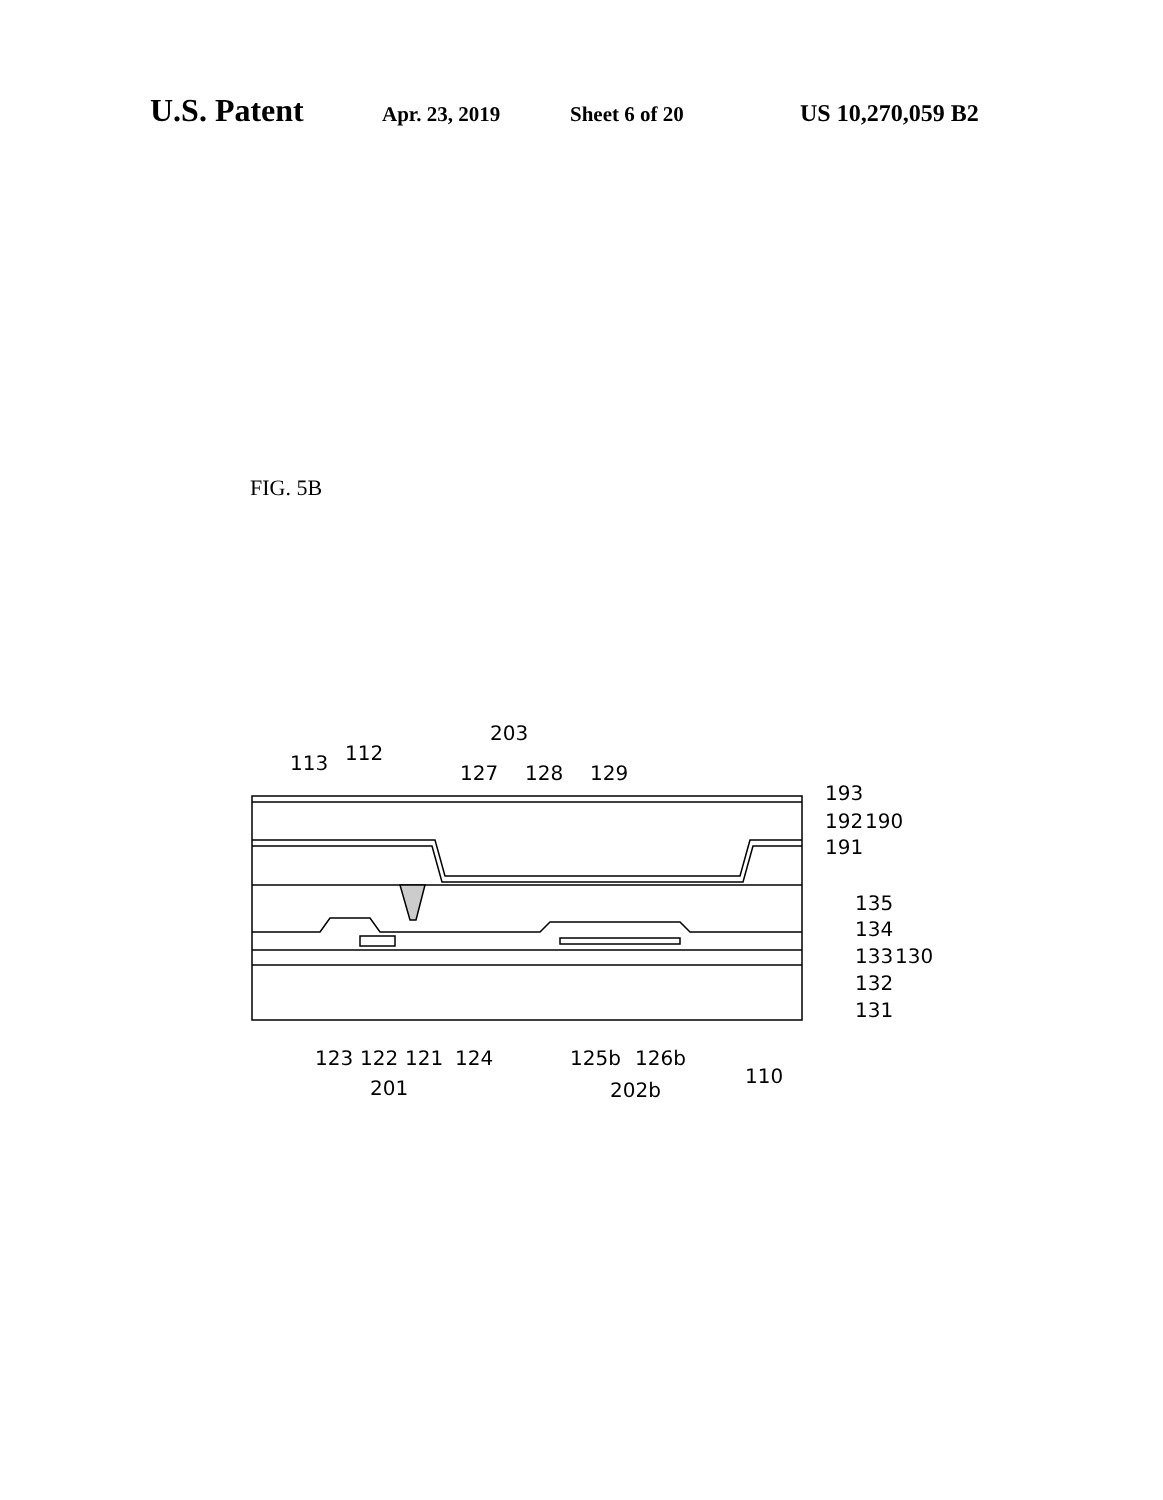U.S. Patent Apr. 23, 2019 Sheet 6 of 20 US 10,270,059 B2
FIG. 5B
203
113
112
127
128
129
193
192
190
191
135
134
133
130
132
131
123
122
121
124
201
125b
126b
202b
110